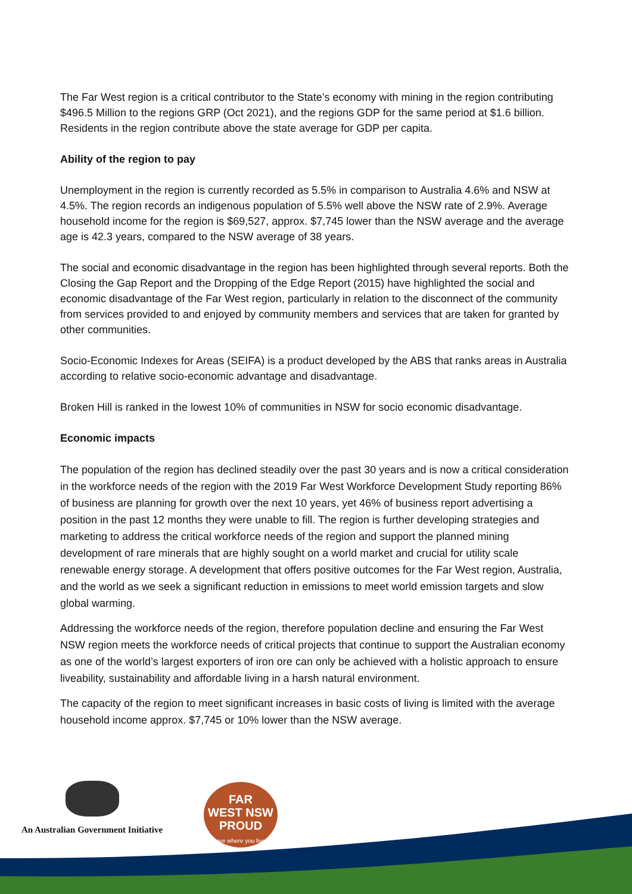The Far West region is a critical contributor to the State’s economy with mining in the region contributing $496.5 Million to the regions GRP (Oct 2021), and the regions GDP for the same period at $1.6 billion. Residents in the region contribute above the state average for GDP per capita.
Ability of the region to pay
Unemployment in the region is currently recorded as 5.5% in comparison to Australia 4.6% and NSW at 4.5%. The region records an indigenous population of 5.5% well above the NSW rate of 2.9%. Average household income for the region is $69,527, approx. $7,745 lower than the NSW average and the average age is 42.3 years, compared to the NSW average of 38 years.
The social and economic disadvantage in the region has been highlighted through several reports. Both the Closing the Gap Report and the Dropping of the Edge Report (2015) have highlighted the social and economic disadvantage of the Far West region, particularly in relation to the disconnect of the community from services provided to and enjoyed by community members and services that are taken for granted by other communities.
Socio-Economic Indexes for Areas (SEIFA) is a product developed by the ABS that ranks areas in Australia according to relative socio-economic advantage and disadvantage.
Broken Hill is ranked in the lowest 10% of communities in NSW for socio economic disadvantage.
Economic impacts
The population of the region has declined steadily over the past 30 years and is now a critical consideration in the workforce needs of the region with the 2019 Far West Workforce Development Study reporting 86% of business are planning for growth over the next 10 years, yet 46% of business report advertising a position in the past 12 months they were unable to fill. The region is further developing strategies and marketing to address the critical workforce needs of the region and support the planned mining development of rare minerals that are highly sought on a world market and crucial for utility scale renewable energy storage. A development that offers positive outcomes for the Far West region, Australia, and the world as we seek a significant reduction in emissions to meet world emission targets and slow global warming.
Addressing the workforce needs of the region, therefore population decline and ensuring the Far West NSW region meets the workforce needs of critical projects that continue to support the Australian economy as one of the world’s largest exporters of iron ore can only be achieved with a holistic approach to ensure liveability, sustainability and affordable living in a harsh natural environment.
The capacity of the region to meet significant increases in basic costs of living is limited with the average household income approx. $7,745 or 10% lower than the NSW average.
An Australian Government Initiative
FAR
WEST NSW
PROUD
love where you live!